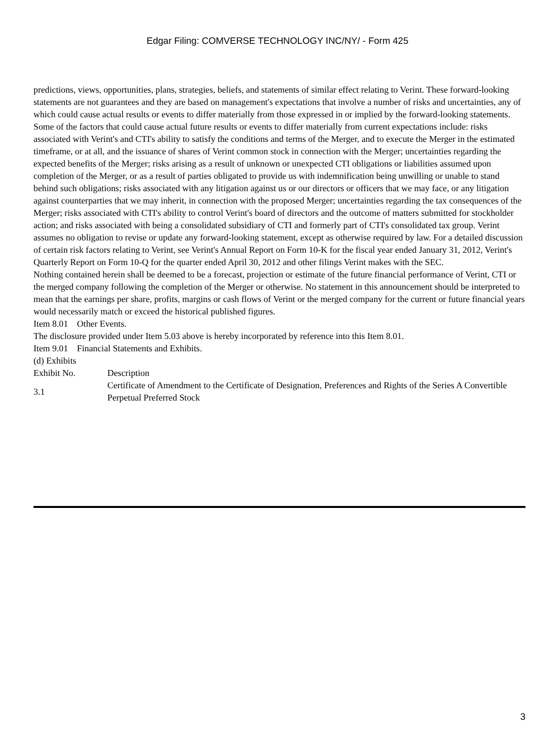Edgar Filing: COMVERSE TECHNOLOGY INC/NY/ - Form 425
predictions, views, opportunities, plans, strategies, beliefs, and statements of similar effect relating to Verint. These forward-looking statements are not guarantees and they are based on management's expectations that involve a number of risks and uncertainties, any of which could cause actual results or events to differ materially from those expressed in or implied by the forward-looking statements. Some of the factors that could cause actual future results or events to differ materially from current expectations include: risks associated with Verint's and CTI's ability to satisfy the conditions and terms of the Merger, and to execute the Merger in the estimated timeframe, or at all, and the issuance of shares of Verint common stock in connection with the Merger; uncertainties regarding the expected benefits of the Merger; risks arising as a result of unknown or unexpected CTI obligations or liabilities assumed upon completion of the Merger, or as a result of parties obligated to provide us with indemnification being unwilling or unable to stand behind such obligations; risks associated with any litigation against us or our directors or officers that we may face, or any litigation against counterparties that we may inherit, in connection with the proposed Merger; uncertainties regarding the tax consequences of the Merger; risks associated with CTI's ability to control Verint's board of directors and the outcome of matters submitted for stockholder action; and risks associated with being a consolidated subsidiary of CTI and formerly part of CTI's consolidated tax group. Verint assumes no obligation to revise or update any forward-looking statement, except as otherwise required by law. For a detailed discussion of certain risk factors relating to Verint, see Verint's Annual Report on Form 10-K for the fiscal year ended January 31, 2012, Verint's Quarterly Report on Form 10-Q for the quarter ended April 30, 2012 and other filings Verint makes with the SEC.
Nothing contained herein shall be deemed to be a forecast, projection or estimate of the future financial performance of Verint, CTI or the merged company following the completion of the Merger or otherwise. No statement in this announcement should be interpreted to mean that the earnings per share, profits, margins or cash flows of Verint or the merged company for the current or future financial years would necessarily match or exceed the historical published figures.
Item 8.01 Other Events.
The disclosure provided under Item 5.03 above is hereby incorporated by reference into this Item 8.01.
Item 9.01 Financial Statements and Exhibits.
(d) Exhibits
| Exhibit No. | Description |
| --- | --- |
| 3.1 | Certificate of Amendment to the Certificate of Designation, Preferences and Rights of the Series A Convertible Perpetual Preferred Stock |
3